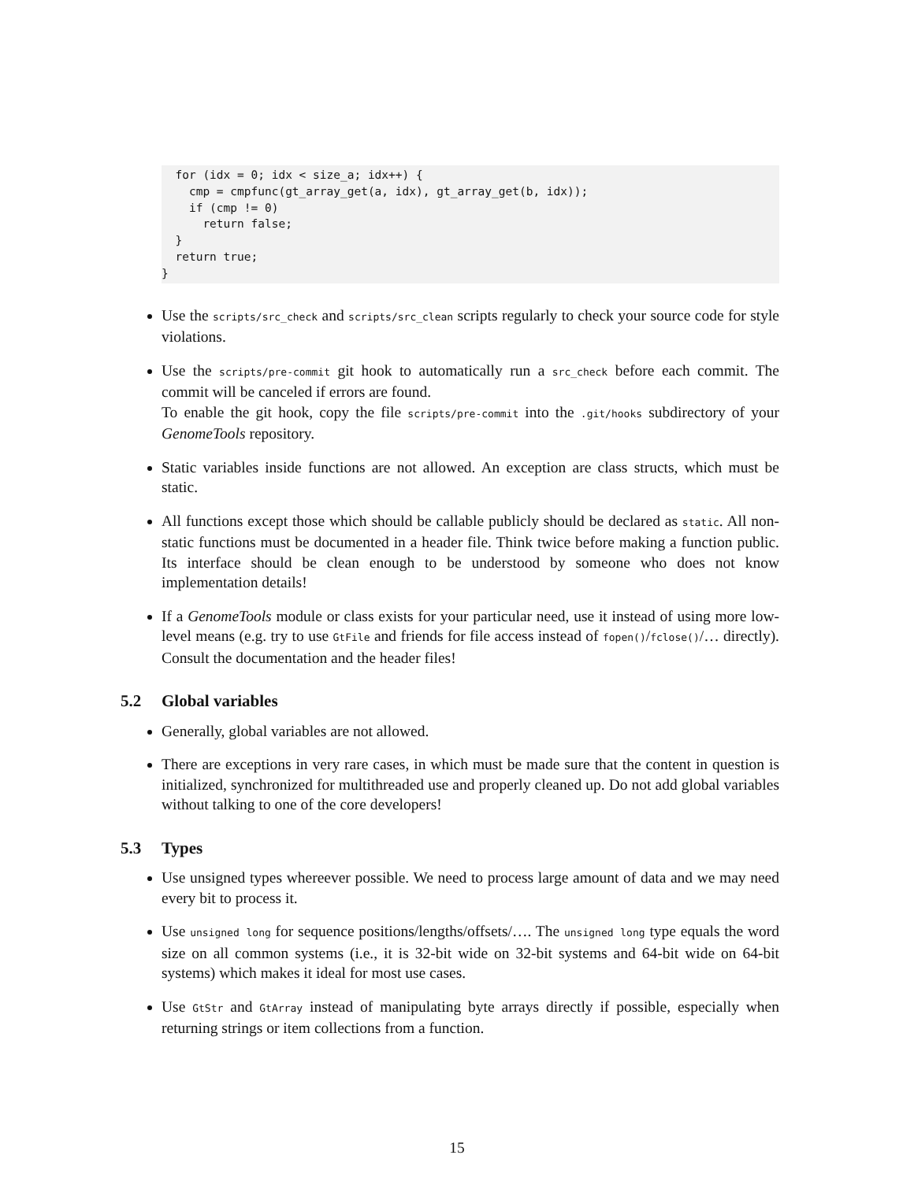for (idx = 0; idx < size_a; idx++) {
    cmp = cmpfunc(gt_array_get(a, idx), gt_array_get(b, idx));
    if (cmp != 0)
      return false;
  }
  return true;
}
Use the scripts/src_check and scripts/src_clean scripts regularly to check your source code for style violations.
Use the scripts/pre-commit git hook to automatically run a src_check before each commit. The commit will be canceled if errors are found.
To enable the git hook, copy the file scripts/pre-commit into the .git/hooks subdirectory of your GenomeTools repository.
Static variables inside functions are not allowed. An exception are class structs, which must be static.
All functions except those which should be callable publicly should be declared as static. All non-static functions must be documented in a header file. Think twice before making a function public. Its interface should be clean enough to be understood by someone who does not know implementation details!
If a GenomeTools module or class exists for your particular need, use it instead of using more low-level means (e.g. try to use GtFile and friends for file access instead of fopen()/fclose()/… directly). Consult the documentation and the header files!
5.2 Global variables
Generally, global variables are not allowed.
There are exceptions in very rare cases, in which must be made sure that the content in question is initialized, synchronized for multithreaded use and properly cleaned up. Do not add global variables without talking to one of the core developers!
5.3 Types
Use unsigned types whereever possible. We need to process large amount of data and we may need every bit to process it.
Use unsigned long for sequence positions/lengths/offsets/…. The unsigned long type equals the word size on all common systems (i.e., it is 32-bit wide on 32-bit systems and 64-bit wide on 64-bit systems) which makes it ideal for most use cases.
Use GtStr and GtArray instead of manipulating byte arrays directly if possible, especially when returning strings or item collections from a function.
15